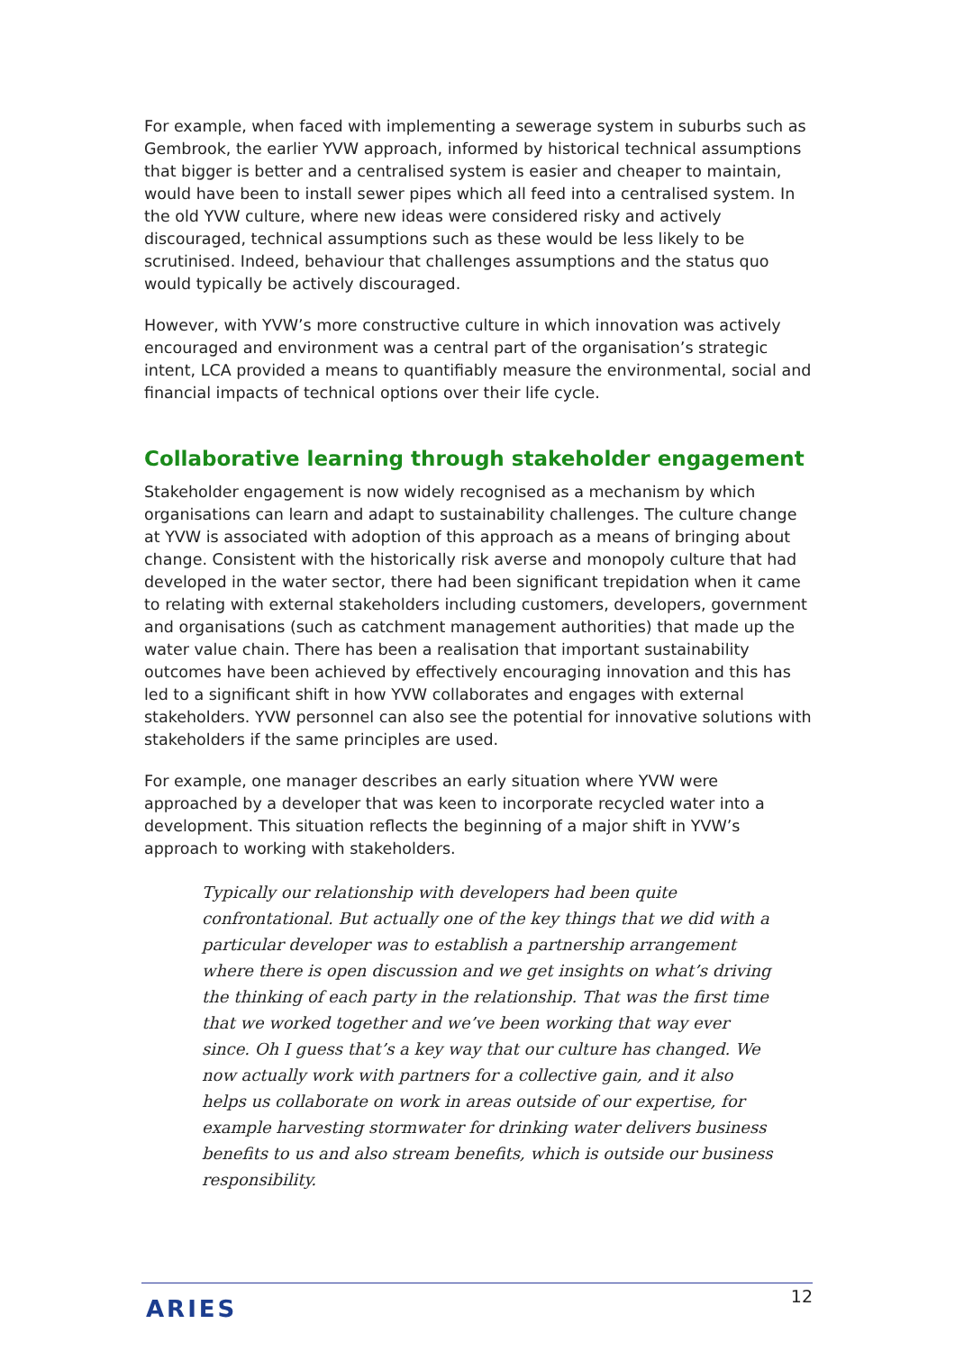For example, when faced with implementing a sewerage system in suburbs such as Gembrook, the earlier YVW approach, informed by historical technical assumptions that bigger is better and a centralised system is easier and cheaper to maintain, would have been to install sewer pipes which all feed into a centralised system. In the old YVW culture, where new ideas were considered risky and actively discouraged, technical assumptions such as these would be less likely to be scrutinised. Indeed, behaviour that challenges assumptions and the status quo would typically be actively discouraged.
However, with YVW’s more constructive culture in which innovation was actively encouraged and environment was a central part of the organisation’s strategic intent, LCA provided a means to quantifiably measure the environmental, social and financial impacts of technical options over their life cycle.
Collaborative learning through stakeholder engagement
Stakeholder engagement is now widely recognised as a mechanism by which organisations can learn and adapt to sustainability challenges. The culture change at YVW is associated with adoption of this approach as a means of bringing about change. Consistent with the historically risk averse and monopoly culture that had developed in the water sector, there had been significant trepidation when it came to relating with external stakeholders including customers, developers, government and organisations (such as catchment management authorities) that made up the water value chain. There has been a realisation that important sustainability outcomes have been achieved by effectively encouraging innovation and this has led to a significant shift in how YVW collaborates and engages with external stakeholders. YVW personnel can also see the potential for innovative solutions with stakeholders if the same principles are used.
For example, one manager describes an early situation where YVW were approached by a developer that was keen to incorporate recycled water into a development. This situation reflects the beginning of a major shift in YVW’s approach to working with stakeholders.
Typically our relationship with developers had been quite confrontational. But actually one of the key things that we did with a particular developer was to establish a partnership arrangement where there is open discussion and we get insights on what’s driving the thinking of each party in the relationship. That was the first time that we worked together and we’ve been working that way ever since. Oh I guess that’s a key way that our culture has changed. We now actually work with partners for a collective gain, and it also helps us collaborate on work in areas outside of our expertise, for example harvesting stormwater for drinking water delivers business benefits to us and also stream benefits, which is outside our business responsibility.
ARIES 12